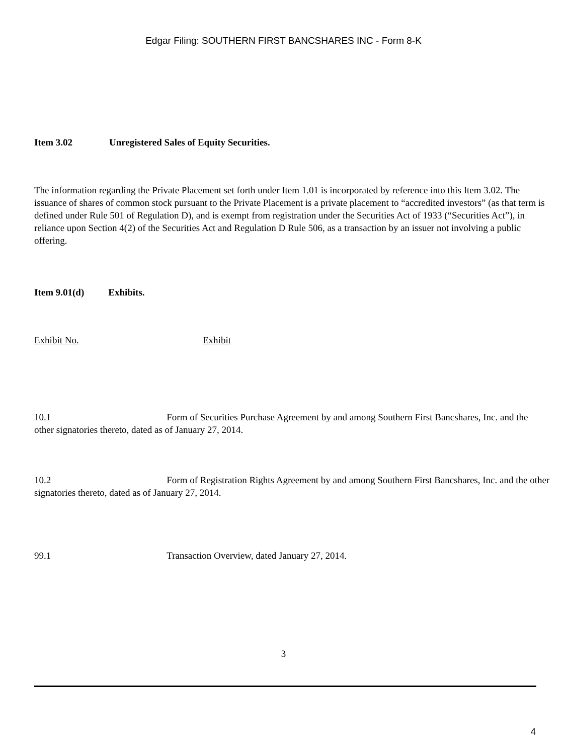Edgar Filing: SOUTHERN FIRST BANCSHARES INC - Form 8-K
Item 3.02 Unregistered Sales of Equity Securities.
The information regarding the Private Placement set forth under Item 1.01 is incorporated by reference into this Item 3.02. The issuance of shares of common stock pursuant to the Private Placement is a private placement to “accredited investors” (as that term is defined under Rule 501 of Regulation D), and is exempt from registration under the Securities Act of 1933 (“Securities Act”), in reliance upon Section 4(2) of the Securities Act and Regulation D Rule 506, as a transaction by an issuer not involving a public offering.
Item 9.01(d) Exhibits.
Exhibit No. Exhibit
10.1 Form of Securities Purchase Agreement by and among Southern First Bancshares, Inc. and the other signatories thereto, dated as of January 27, 2014.
10.2 Form of Registration Rights Agreement by and among Southern First Bancshares, Inc. and the other signatories thereto, dated as of January 27, 2014.
99.1 Transaction Overview, dated January 27, 2014.
3
4